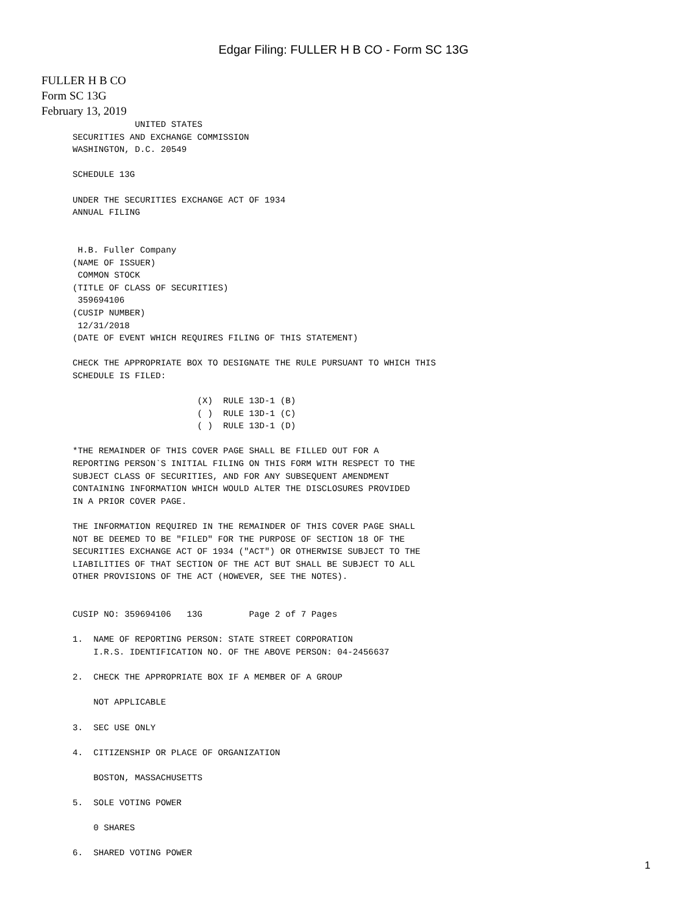Edgar Filing: FULLER H B CO - Form SC 13G
FULLER H B CO
Form SC 13G
February 13, 2019
                  UNITED STATES
      SECURITIES AND EXCHANGE COMMISSION
      WASHINGTON, D.C. 20549

      SCHEDULE 13G

      UNDER THE SECURITIES EXCHANGE ACT OF 1934
      ANNUAL FILING


       H.B. Fuller Company
      (NAME OF ISSUER)
       COMMON STOCK
      (TITLE OF CLASS OF SECURITIES)
       359694106
      (CUSIP NUMBER)
       12/31/2018
      (DATE OF EVENT WHICH REQUIRES FILING OF THIS STATEMENT)

      CHECK THE APPROPRIATE BOX TO DESIGNATE THE RULE PURSUANT TO WHICH THIS
      SCHEDULE IS FILED:

                              (X)  RULE 13D-1 (B)
                              ( )  RULE 13D-1 (C)
                              ( )  RULE 13D-1 (D)

      *THE REMAINDER OF THIS COVER PAGE SHALL BE FILLED OUT FOR A
      REPORTING PERSON`S INITIAL FILING ON THIS FORM WITH RESPECT TO THE
      SUBJECT CLASS OF SECURITIES, AND FOR ANY SUBSEQUENT AMENDMENT
      CONTAINING INFORMATION WHICH WOULD ALTER THE DISCLOSURES PROVIDED
      IN A PRIOR COVER PAGE.

      THE INFORMATION REQUIRED IN THE REMAINDER OF THIS COVER PAGE SHALL
      NOT BE DEEMED TO BE "FILED" FOR THE PURPOSE OF SECTION 18 OF THE
      SECURITIES EXCHANGE ACT OF 1934 ("ACT") OR OTHERWISE SUBJECT TO THE
      LIABILITIES OF THAT SECTION OF THE ACT BUT SHALL BE SUBJECT TO ALL
      OTHER PROVISIONS OF THE ACT (HOWEVER, SEE THE NOTES).


      CUSIP NO: 359694106   13G         Page 2 of 7 Pages

      1.  NAME OF REPORTING PERSON: STATE STREET CORPORATION
          I.R.S. IDENTIFICATION NO. OF THE ABOVE PERSON: 04-2456637

      2.  CHECK THE APPROPRIATE BOX IF A MEMBER OF A GROUP

          NOT APPLICABLE

      3.  SEC USE ONLY

      4.  CITIZENSHIP OR PLACE OF ORGANIZATION

          BOSTON, MASSACHUSETTS

      5.  SOLE VOTING POWER

          0 SHARES

      6.  SHARED VOTING POWER
1